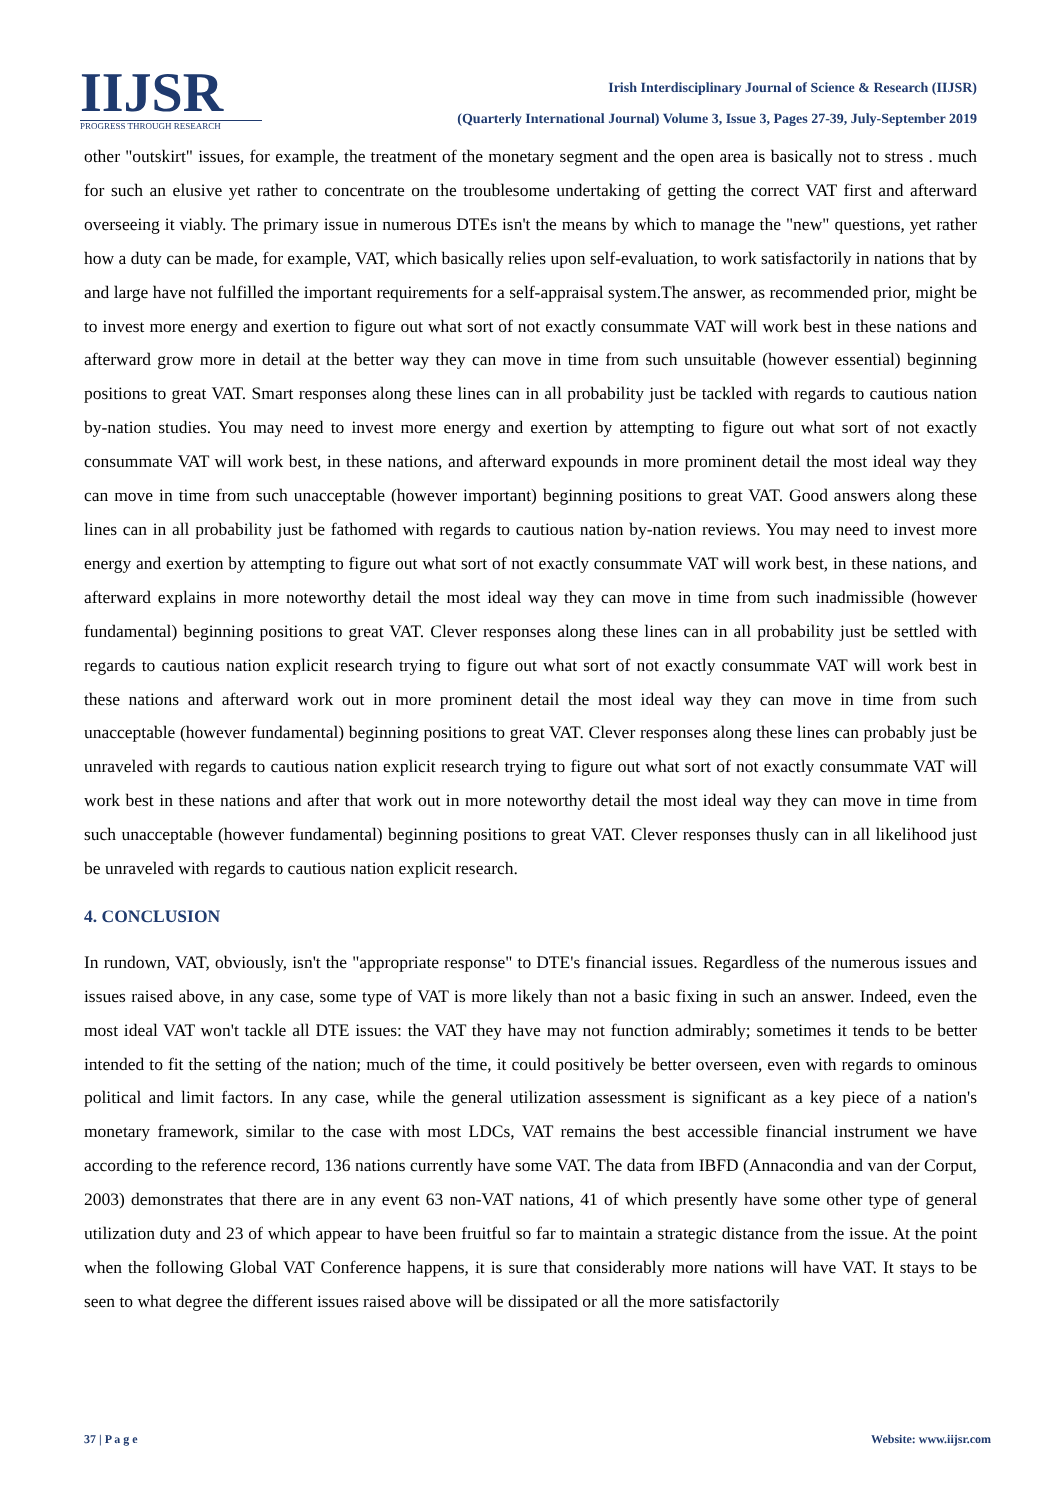IIJSR
PROGRESS THROUGH RESEARCH
Irish Interdisciplinary Journal of Science & Research (IIJSR)
(Quarterly International Journal) Volume 3, Issue 3, Pages 27-39, July-September 2019
other "outskirt" issues, for example, the treatment of the monetary segment and the open area is basically not to stress . much for such an elusive yet rather to concentrate on the troublesome undertaking of getting the correct VAT first and afterward overseeing it viably. The primary issue in numerous DTEs isn't the means by which to manage the "new" questions, yet rather how a duty can be made, for example, VAT, which basically relies upon self-evaluation, to work satisfactorily in nations that by and large have not fulfilled the important requirements for a self-appraisal system.The answer, as recommended prior, might be to invest more energy and exertion to figure out what sort of not exactly consummate VAT will work best in these nations and afterward grow more in detail at the better way they can move in time from such unsuitable (however essential) beginning positions to great VAT. Smart responses along these lines can in all probability just be tackled with regards to cautious nation by-nation studies. You may need to invest more energy and exertion by attempting to figure out what sort of not exactly consummate VAT will work best, in these nations, and afterward expounds in more prominent detail the most ideal way they can move in time from such unacceptable (however important) beginning positions to great VAT. Good answers along these lines can in all probability just be fathomed with regards to cautious nation by-nation reviews. You may need to invest more energy and exertion by attempting to figure out what sort of not exactly consummate VAT will work best, in these nations, and afterward explains in more noteworthy detail the most ideal way they can move in time from such inadmissible (however fundamental) beginning positions to great VAT. Clever responses along these lines can in all probability just be settled with regards to cautious nation explicit research trying to figure out what sort of not exactly consummate VAT will work best in these nations and afterward work out in more prominent detail the most ideal way they can move in time from such unacceptable (however fundamental) beginning positions to great VAT. Clever responses along these lines can probably just be unraveled with regards to cautious nation explicit research trying to figure out what sort of not exactly consummate VAT will work best in these nations and after that work out in more noteworthy detail the most ideal way they can move in time from such unacceptable (however fundamental) beginning positions to great VAT. Clever responses thusly can in all likelihood just be unraveled with regards to cautious nation explicit research.
4. CONCLUSION
In rundown, VAT, obviously, isn't the "appropriate response" to DTE's financial issues. Regardless of the numerous issues and issues raised above, in any case, some type of VAT is more likely than not a basic fixing in such an answer. Indeed, even the most ideal VAT won't tackle all DTE issues: the VAT they have may not function admirably; sometimes it tends to be better intended to fit the setting of the nation; much of the time, it could positively be better overseen, even with regards to ominous political and limit factors. In any case, while the general utilization assessment is significant as a key piece of a nation's monetary framework, similar to the case with most LDCs, VAT remains the best accessible financial instrument we have according to the reference record, 136 nations currently have some VAT. The data from IBFD (Annacondia and van der Corput, 2003) demonstrates that there are in any event 63 non-VAT nations, 41 of which presently have some other type of general utilization duty and 23 of which appear to have been fruitful so far to maintain a strategic distance from the issue. At the point when the following Global VAT Conference happens, it is sure that considerably more nations will have VAT. It stays to be seen to what degree the different issues raised above will be dissipated or all the more satisfactorily
37 | P a g e Website: www.iijsr.com